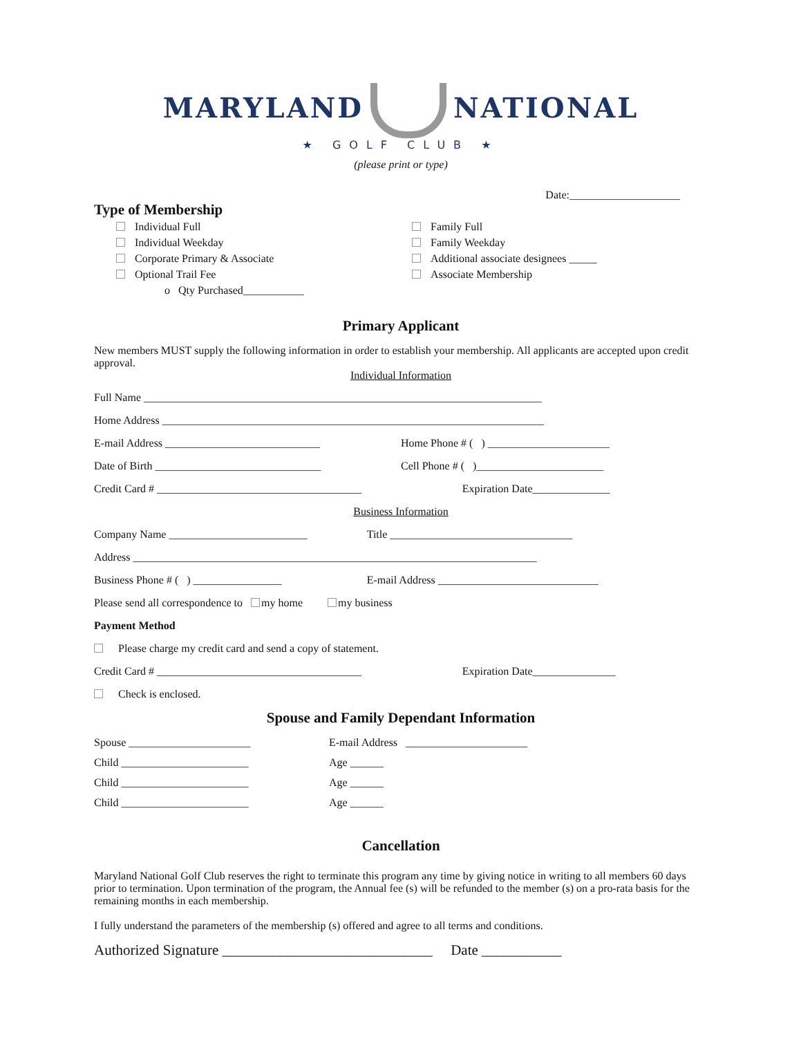MARYLAND NATIONAL
★ GOLF CLUB ★
(please print or type)
Date:____________________
Type of Membership
Individual Full
Individual Weekday
Corporate Primary & Associate
Optional Trail Fee
o Qty Purchased___________
Family Full
Family Weekday
Additional associate designees _____
Associate Membership
Primary Applicant
New members MUST supply the following information in order to establish your membership. All applicants are accepted upon credit approval.
Individual Information
Full Name ________________________________________________________________________
Home Address _____________________________________________________________________
E-mail Address ____________________________
Home Phone # ( ) ______________________
Date of Birth ______________________________
Cell Phone # ( )_______________________
Credit Card # _____________________________________
Expiration Date______________
Business Information
Company Name _________________________
Title _________________________________
Address _________________________________________________________________________
Business Phone # ( ) ________________
E-mail Address _____________________________
Please send all correspondence to my home my business
Payment Method
Please charge my credit card and send a copy of statement.
Credit Card # _____________________________________
Expiration Date_______________
Check is enclosed.
Spouse and Family Dependant Information
Spouse ______________________ E-mail Address ______________________
Child _______________________ Age ______
Child _______________________ Age ______
Child _______________________ Age ______
Cancellation
Maryland National Golf Club reserves the right to terminate this program any time by giving notice in writing to all members 60 days prior to termination. Upon termination of the program, the Annual fee (s) will be refunded to the member (s) on a pro-rata basis for the remaining months in each membership.
I fully understand the parameters of the membership (s) offered and agree to all terms and conditions.
Authorized Signature _____________________________ Date ___________